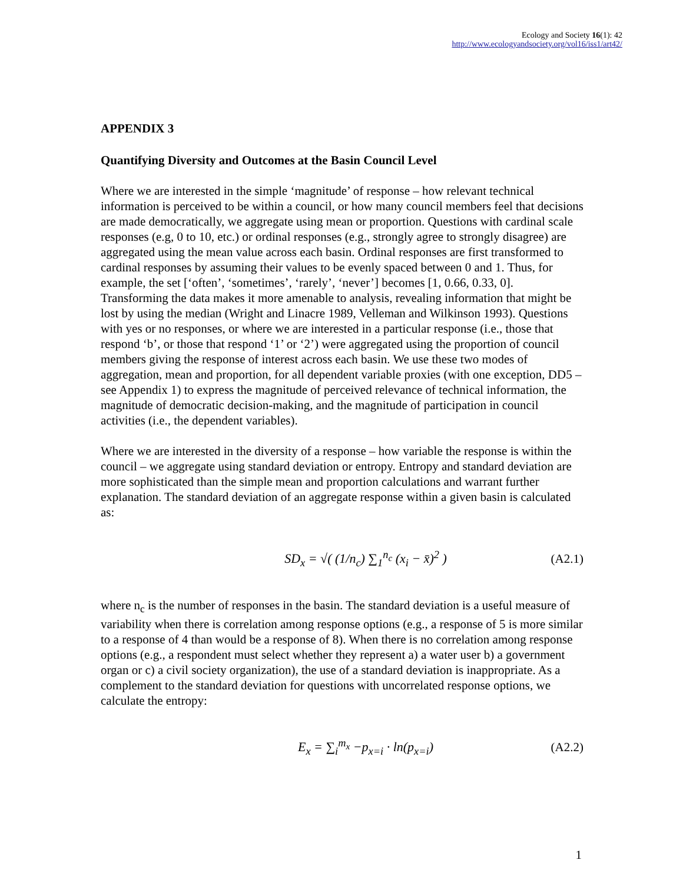Ecology and Society 16(1): 42
http://www.ecologyandsociety.org/vol16/iss1/art42/
APPENDIX 3
Quantifying Diversity and Outcomes at the Basin Council Level
Where we are interested in the simple ‘magnitude’ of response – how relevant technical information is perceived to be within a council, or how many council members feel that decisions are made democratically, we aggregate using mean or proportion. Questions with cardinal scale responses (e.g, 0 to 10, etc.) or ordinal responses (e.g., strongly agree to strongly disagree) are aggregated using the mean value across each basin. Ordinal responses are first transformed to cardinal responses by assuming their values to be evenly spaced between 0 and 1. Thus, for example, the set [‘often’, ‘sometimes’, ‘rarely’, ‘never’] becomes [1, 0.66, 0.33, 0]. Transforming the data makes it more amenable to analysis, revealing information that might be lost by using the median (Wright and Linacre 1989, Velleman and Wilkinson 1993). Questions with yes or no responses, or where we are interested in a particular response (i.e., those that respond ‘b’, or those that respond ‘1’ or ‘2’) were aggregated using the proportion of council members giving the response of interest across each basin. We use these two modes of aggregation, mean and proportion, for all dependent variable proxies (with one exception, DD5 – see Appendix 1) to express the magnitude of perceived relevance of technical information, the magnitude of democratic decision-making, and the magnitude of participation in council activities (i.e., the dependent variables).
Where we are interested in the diversity of a response – how variable the response is within the council – we aggregate using standard deviation or entropy. Entropy and standard deviation are more sophisticated than the simple mean and proportion calculations and warrant further explanation. The standard deviation of an aggregate response within a given basin is calculated as:
SD<sub>x</sub> = √( (1/n<sub>c</sub>) ∑<sub>1</sub><sup>n<sub>c</sub></sup> (x<sub>i</sub> − x̄)<sup>2</sup> )
(A2.1)
where n<sub>c</sub> is the number of responses in the basin. The standard deviation is a useful measure of variability when there is correlation among response options (e.g., a response of 5 is more similar to a response of 4 than would be a response of 8). When there is no correlation among response options (e.g., a respondent must select whether they represent a) a water user b) a government organ or c) a civil society organization), the use of a standard deviation is inappropriate. As a complement to the standard deviation for questions with uncorrelated response options, we calculate the entropy:
E<sub>x</sub> = ∑<sub>i</sub><sup>m<sub>x</sub></sup> −p<sub>x=i</sub> · ln(p<sub>x=i</sub>)
(A2.2)
1